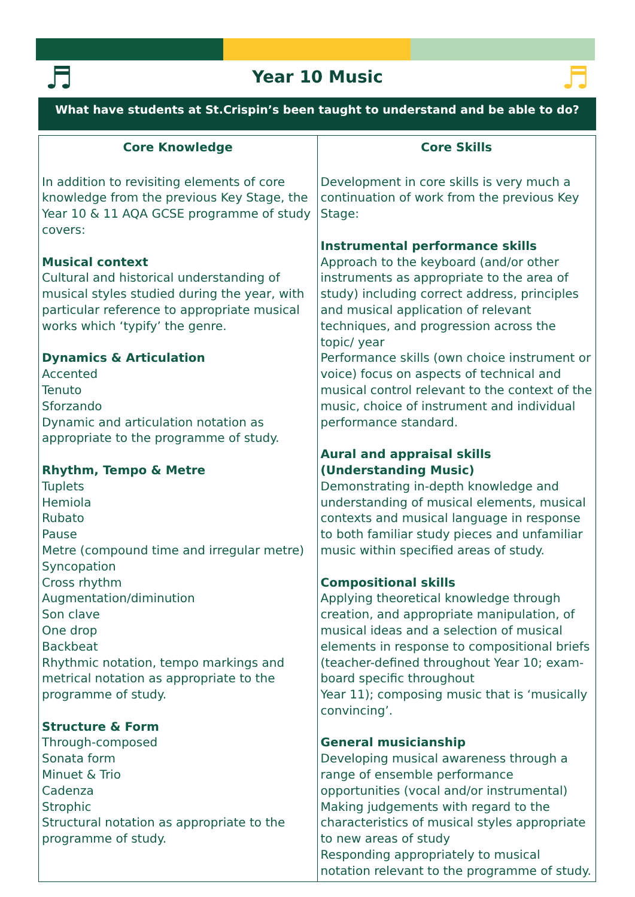♬
Year 10 Music ♬
What have students at St.Crispin’s been taught to understand and be able to do?
| Core Knowledge | Core Skills |
| --- | --- |
| In addition to revisiting elements of core knowledge from the previous Key Stage, the Year 10 & 11 AQA GCSE programme of study covers: Musical context Cultural and historical understanding of musical styles studied during the year, with particular reference to appropriate musical works which ‘typify’ the genre. Dynamics & Articulation Accented Tenuto Sforzando Dynamic and articulation notation as appropriate to the programme of study. Rhythm, Tempo & Metre Tuplets Hemiola Rubato Pause Metre (compound time and irregular metre) Syncopation Cross rhythm Augmentation/diminution Son clave One drop Backbeat Rhythmic notation, tempo markings and metrical notation as appropriate to the programme of study. Structure & Form Through-composed Sonata form Minuet & Trio Cadenza Strophic Structural notation as appropriate to the programme of study. | Development in core skills is very much a continuation of work from the previous Key Stage: Instrumental performance skills Approach to the keyboard (and/or other instruments as appropriate to the area of study) including correct address, principles and musical application of relevant techniques, and progression across the topic/ year Performance skills (own choice instrument or voice) focus on aspects of technical and musical control relevant to the context of the music, choice of instrument and individual performance standard. Aural and appraisal skills (Understanding Music) Demonstrating in-depth knowledge and understanding of musical elements, musical contexts and musical language in response to both familiar study pieces and unfamiliar music within specified areas of study. Compositional skills Applying theoretical knowledge through creation, and appropriate manipulation, of musical ideas and a selection of musical elements in response to compositional briefs (teacher-defined throughout Year 10; exam-board specific throughout Year 11); composing music that is ‘musically convincing’. General musicianship Developing musical awareness through a range of ensemble performance opportunities (vocal and/or instrumental) Making judgements with regard to the characteristics of musical styles appropriate to new areas of study Responding appropriately to musical notation relevant to the programme of study. |